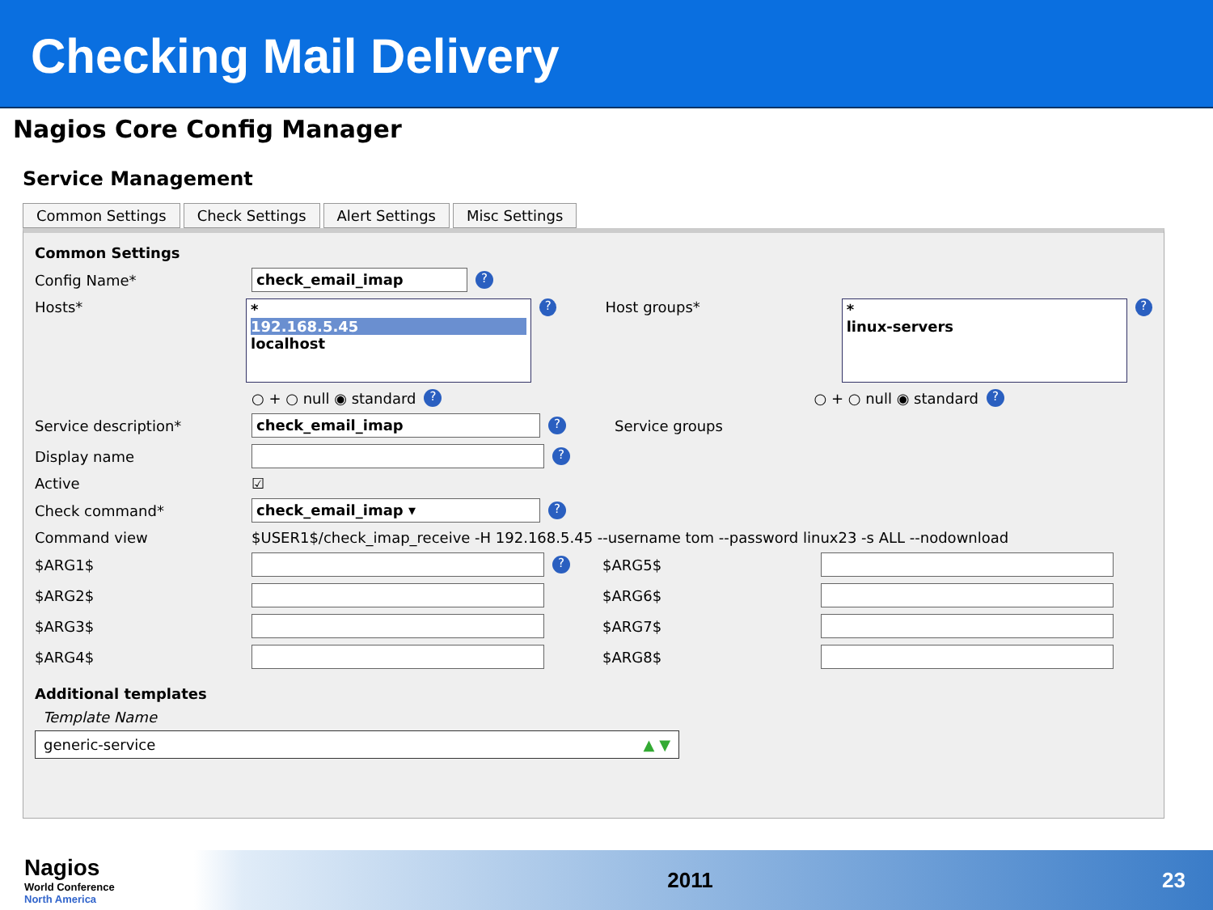Checking Mail Delivery
Nagios Core Config Manager
Service Management
Common Settings Check Settings Alert Settings Misc Settings
Common Settings
Config Name* check_email_imap?
Hosts*
*
192.168.5.45
localhost
? Host groups*
*
linux-servers
?
○ + ○ null ◉ standard ? ○ + ○ null ◉ standard ?
Service description* check_email_imap? Service groups
Display name ?
Active ☑
Check command* check_email_imap ▾?
Command view $USER1$/check_imap_receive -H 192.168.5.45 --username tom --password linux23 -s ALL --nodownload
$ARG1$ ? $ARG5$
$ARG2$ $ARG6$
$ARG3$ $ARG7$
$ARG4$ $ARG8$
Additional templates
Template Name
generic-service ▲ ▼
Nagios
World Conference
North America
2011 23